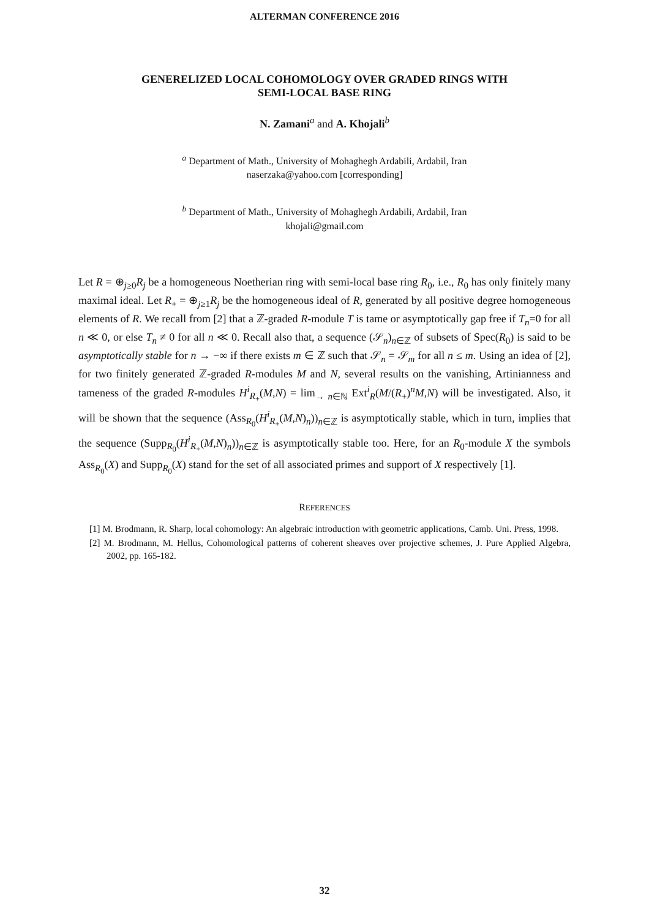ALTERMAN CONFERENCE 2016
GENERELIZED LOCAL COHOMOLOGY OVER GRADED RINGS WITH
SEMI-LOCAL BASE RING
N. Zamani<sup>a</sup> and A. Khojali<sup>b</sup>
<sup>a</sup> Department of Math., University of Mohaghegh Ardabili, Ardabil, Iran
naserzaka@yahoo.com [corresponding]
<sup>b</sup> Department of Math., University of Mohaghegh Ardabili, Ardabil, Iran
khojali@gmail.com
Let R = ⊕<sub>j≥0</sub>R<sub>j</sub> be a homogeneous Noetherian ring with semi-local base ring R<sub>0</sub>, i.e., R<sub>0</sub> has only finitely many maximal ideal. Let R<sub>+</sub> = ⊕<sub>j≥1</sub>R<sub>j</sub> be the homogeneous ideal of R, generated by all positive degree homogeneous elements of R. We recall from [2] that a ℤ-graded R-module T is tame or asymptotically gap free if T<sub>n</sub>=0 for all n ≪ 0, or else T<sub>n</sub> ≠ 0 for all n ≪ 0. Recall also that, a sequence (𝒮<sub>n</sub>)<sub>n∈ℤ</sub> of subsets of Spec(R<sub>0</sub>) is said to be asymptotically stable for n → −∞ if there exists m ∈ ℤ such that 𝒮<sub>n</sub> = 𝒮<sub>m</sub> for all n ≤ m. Using an idea of [2], for two finitely generated ℤ-graded R-modules M and N, several results on the vanishing, Artinianness and tameness of the graded R-modules H<sup>i</sup><sub>R<sub>+</sub></sub>(M,N) = lim<sub>→ n∈ℕ</sub> Ext<sup>i</sup><sub>R</sub>(M/(R<sub>+</sub>)<sup>n</sup>M,N) will be investigated. Also, it will be shown that the sequence (Ass<sub>R<sub>0</sub></sub>(H<sup>i</sup><sub>R<sub>+</sub></sub>(M,N)<sub>n</sub>))<sub>n∈ℤ</sub> is asymptotically stable, which in turn, implies that the sequence (Supp<sub>R<sub>0</sub></sub>(H<sup>i</sup><sub>R<sub>+</sub></sub>(M,N)<sub>n</sub>))<sub>n∈ℤ</sub> is asymptotically stable too. Here, for an R<sub>0</sub>-module X the symbols Ass<sub>R<sub>0</sub></sub>(X) and Supp<sub>R<sub>0</sub></sub>(X) stand for the set of all associated primes and support of X respectively [1].
REFERENCES
[1] M. Brodmann, R. Sharp, local cohomology: An algebraic introduction with geometric applications, Camb. Uni. Press, 1998.
[2] M. Brodmann, M. Hellus, Cohomological patterns of coherent sheaves over projective schemes, J. Pure Applied Algebra, 2002, pp. 165-182.
32